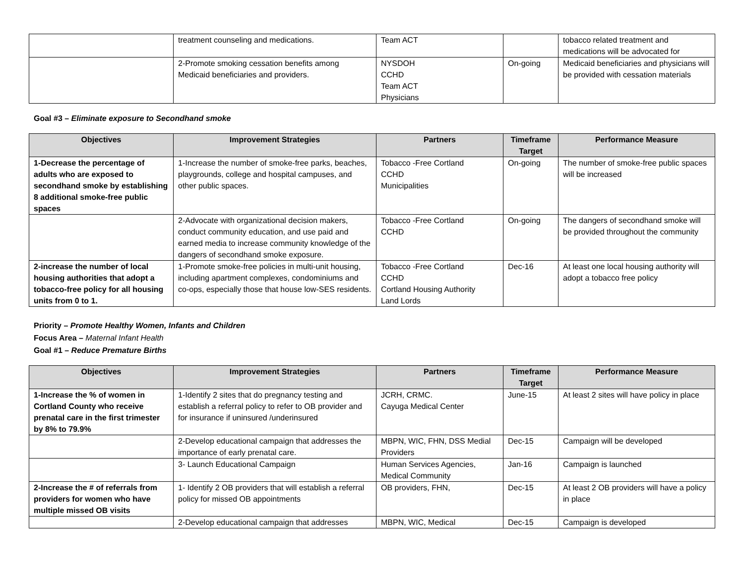| | treatment counseling and medications. | Team ACT | | tobacco related treatment and medications will be advocated for |
| | 2-Promote smoking cessation benefits among Medicaid beneficiaries and providers. | NYSDOH CCHD Team ACT Physicians | On-going | Medicaid beneficiaries and physicians will be provided with cessation materials |
Goal #3 – Eliminate exposure to Secondhand smoke
| Objectives | Improvement Strategies | Partners | Timeframe Target | Performance Measure |
| --- | --- | --- | --- | --- |
| 1-Decrease the percentage of adults who are exposed to secondhand smoke by establishing 8 additional smoke-free public spaces | 1-Increase the number of smoke-free parks, beaches, playgrounds, college and hospital campuses, and other public spaces. | Tobacco -Free Cortland CCHD Municipalities | On-going | The number of smoke-free public spaces will be increased |
| | 2-Advocate with organizational decision makers, conduct community education, and use paid and earned media to increase community knowledge of the dangers of secondhand smoke exposure. | Tobacco -Free Cortland CCHD | On-going | The dangers of secondhand smoke will be provided throughout the community |
| 2-increase the number of local housing authorities that adopt a tobacco-free policy for all housing units from 0 to 1. | 1-Promote smoke-free policies in multi-unit housing, including apartment complexes, condominiums and co-ops, especially those that house low-SES residents. | Tobacco -Free Cortland CCHD Cortland Housing Authority Land Lords | Dec-16 | At least one local housing authority will adopt a tobacco free policy |
Priority – Promote Healthy Women, Infants and Children
Focus Area – Maternal Infant Health
Goal #1 – Reduce Premature Births
| Objectives | Improvement Strategies | Partners | Timeframe Target | Performance Measure |
| --- | --- | --- | --- | --- |
| 1-Increase the % of women in Cortland County who receive prenatal care in the first trimester by 8% to 79.9% | 1-Identify 2 sites that do pregnancy testing and establish a referral policy to refer to OB provider and for insurance if uninsured /underinsured | JCRH, CRMC. Cayuga Medical Center | June-15 | At least 2 sites will have policy in place |
| | 2-Develop educational campaign that addresses the importance of early prenatal care. | MBPN, WIC, FHN, DSS Medial Providers | Dec-15 | Campaign will be developed |
| | 3- Launch Educational Campaign | Human Services Agencies, Medical Community | Jan-16 | Campaign is launched |
| 2-Increase the # of referrals from providers for women who have multiple missed OB visits | 1- Identify 2 OB providers that will establish a referral policy for missed OB appointments | OB providers, FHN, | Dec-15 | At least 2 OB providers will have a policy in place |
| | 2-Develop educational campaign that addresses | MBPN, WIC, Medical | Dec-15 | Campaign is developed |